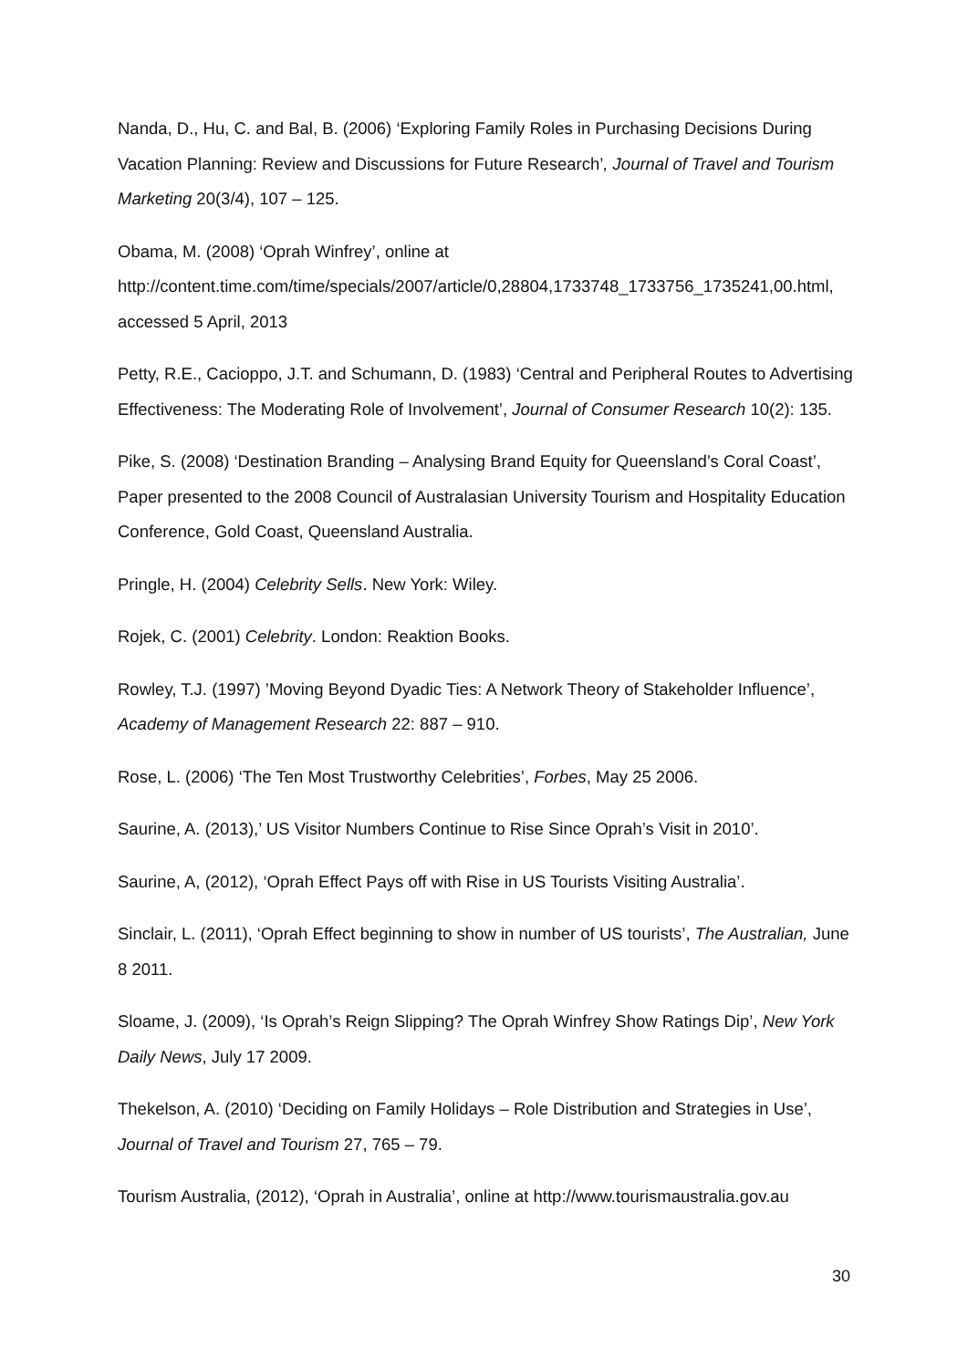Nanda, D., Hu, C. and Bal, B. (2006) ‘Exploring Family Roles in Purchasing Decisions During Vacation Planning: Review and Discussions for Future Research’, Journal of Travel and Tourism Marketing 20(3/4), 107 – 125.
Obama, M. (2008) ‘Oprah Winfrey’, online at
http://content.time.com/time/specials/2007/article/0,28804,1733748_1733756_1735241,00.html, accessed 5 April, 2013
Petty, R.E., Cacioppo, J.T. and Schumann, D. (1983) ‘Central and Peripheral Routes to Advertising Effectiveness: The Moderating Role of Involvement’, Journal of Consumer Research 10(2): 135.
Pike, S. (2008) ‘Destination Branding – Analysing Brand Equity for Queensland’s Coral Coast’, Paper presented to the 2008 Council of Australasian University Tourism and Hospitality Education Conference, Gold Coast, Queensland Australia.
Pringle, H. (2004) Celebrity Sells. New York: Wiley.
Rojek, C. (2001) Celebrity. London: Reaktion Books.
Rowley, T.J. (1997) ’Moving Beyond Dyadic Ties: A Network Theory of Stakeholder Influence’, Academy of Management Research 22: 887 – 910.
Rose, L. (2006) ‘The Ten Most Trustworthy Celebrities’, Forbes, May 25 2006.
Saurine, A. (2013),’ US Visitor Numbers Continue to Rise Since Oprah’s Visit in 2010’.
Saurine, A, (2012), ‘Oprah Effect Pays off with Rise in US Tourists Visiting Australia’.
Sinclair, L. (2011), ‘Oprah Effect beginning to show in number of US tourists’, The Australian, June 8 2011.
Sloame, J. (2009), ‘Is Oprah’s Reign Slipping? The Oprah Winfrey Show Ratings Dip’, New York Daily News, July 17 2009.
Thekelson, A. (2010) ‘Deciding on Family Holidays – Role Distribution and Strategies in Use’, Journal of Travel and Tourism 27, 765 – 79.
Tourism Australia, (2012), ‘Oprah in Australia’, online at http://www.tourismaustralia.gov.au
30